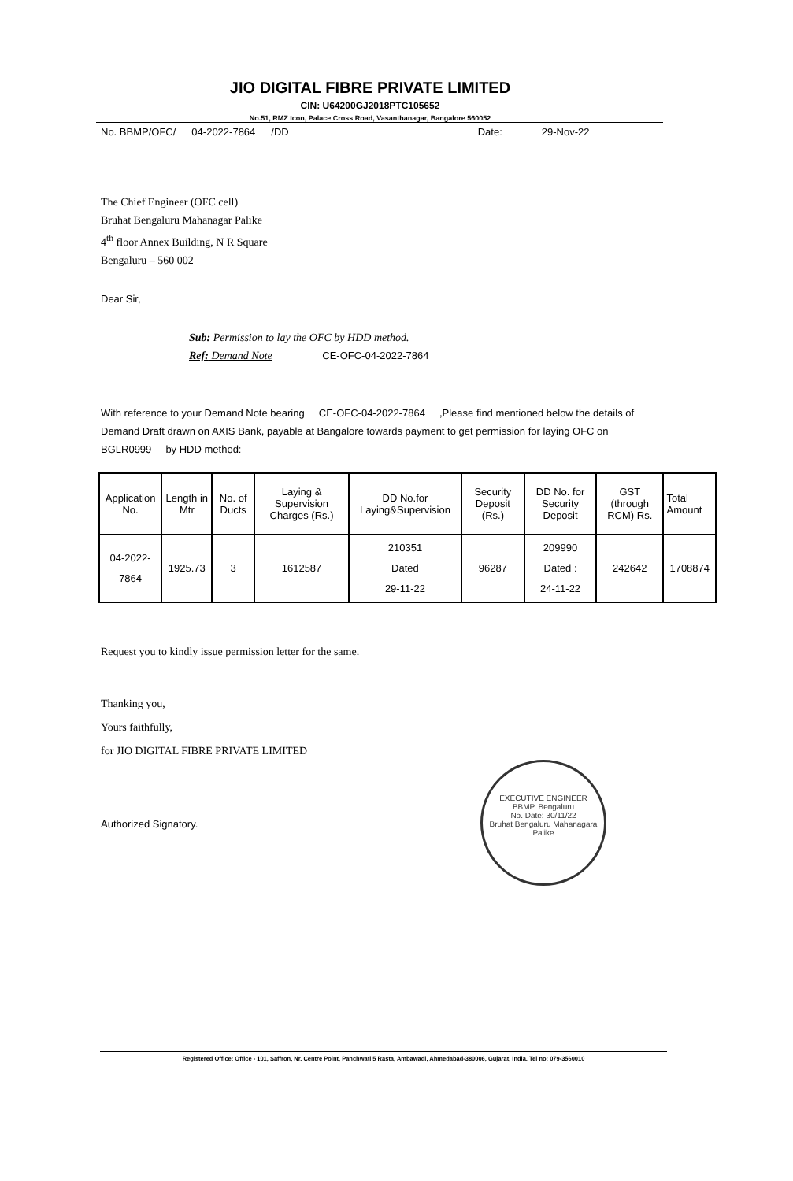JIO DIGITAL FIBRE PRIVATE LIMITED
CIN: U64200GJ2018PTC105652
No.51, RMZ Icon, Palace Cross Road, Vasanthanagar, Bangalore 560052
No. BBMP/OFC/ 04-2022-7864 /DD Date: 29-Nov-22
The Chief Engineer (OFC cell)
Bruhat Bengaluru Mahanagar Palike
4<sup>th</sup> floor Annex Building, N R Square
Bengaluru – 560 002
Dear Sir,
Sub: Permission to lay the OFC by HDD method.
Ref: Demand Note CE-OFC-04-2022-7864
With reference to your Demand Note bearing CE-OFC-04-2022-7864 ,Please find mentioned below the details of Demand Draft drawn on AXIS Bank, payable at Bangalore towards payment to get permission for laying OFC on BGLR0999 by HDD method:
| Application No. | Length in Mtr | No. of Ducts | Laying & Supervision Charges (Rs.) | DD No.for Laying&Supervision | Security Deposit (Rs.) | DD No. for Security Deposit | GST (through RCM) Rs. | Total Amount |
| --- | --- | --- | --- | --- | --- | --- | --- | --- |
| 04-2022-7864 | 1925.73 | 3 | 1612587 | 210351 Dated 29-11-22 | 96287 | 209990 Dated : 24-11-22 | 242642 | 1708874 |
Request you to kindly issue permission letter for the same.
Thanking you,
Yours faithfully,
for JIO DIGITAL FIBRE PRIVATE LIMITED
Authorized Signatory.
EXECUTIVE ENGINEER
BBMP, Bengaluru
No. Date: 30/11/22
Bruhat Bengaluru Mahanagara Palike
Registered Office: Office - 101, Saffron, Nr. Centre Point, Panchwati 5 Rasta, Ambawadi, Ahmedabad-380006, Gujarat, India. Tel no: 079-3560010